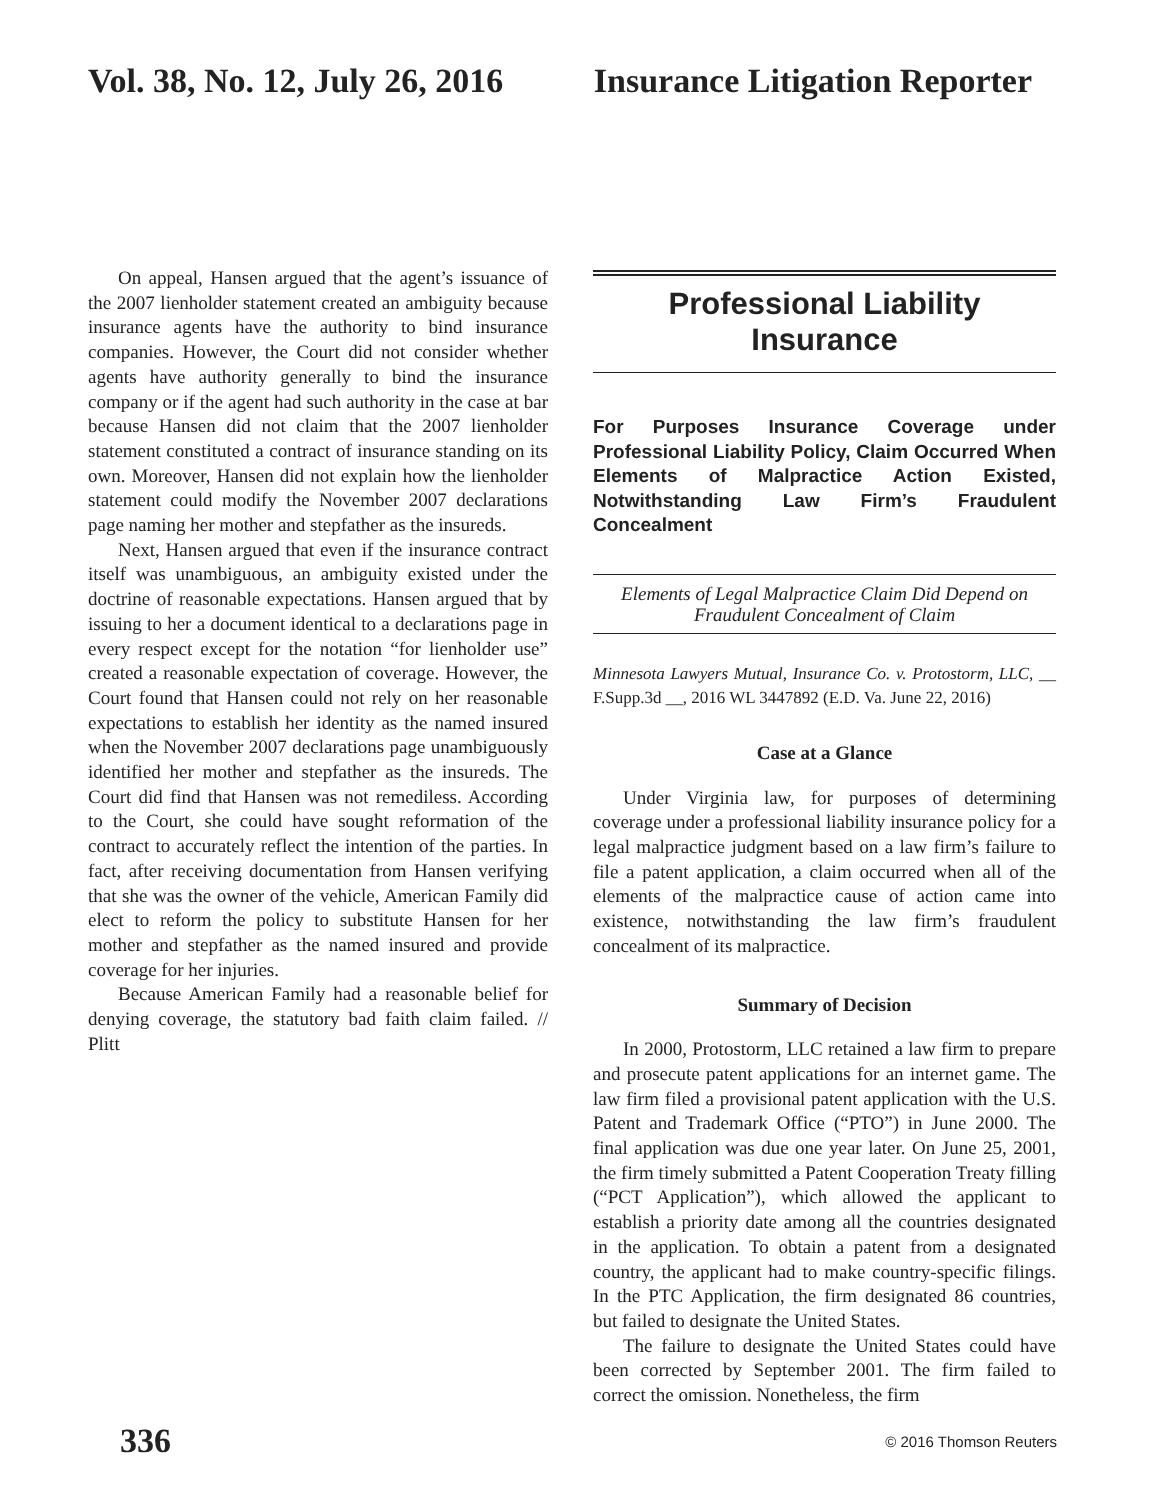Vol. 38, No. 12, July 26, 2016 Insurance Litigation Reporter
On appeal, Hansen argued that the agent’s issuance of the 2007 lienholder statement created an ambiguity because insurance agents have the authority to bind insurance companies. However, the Court did not consider whether agents have authority generally to bind the insurance company or if the agent had such authority in the case at bar because Hansen did not claim that the 2007 lienholder statement constituted a contract of insurance standing on its own. Moreover, Hansen did not explain how the lienholder statement could modify the November 2007 declarations page naming her mother and stepfather as the insureds.
Next, Hansen argued that even if the insurance contract itself was unambiguous, an ambiguity existed under the doctrine of reasonable expectations. Hansen argued that by issuing to her a document identical to a declarations page in every respect except for the notation “for lienholder use” created a reasonable expectation of coverage. However, the Court found that Hansen could not rely on her reasonable expectations to establish her identity as the named insured when the November 2007 declarations page unambiguously identified her mother and stepfather as the insureds. The Court did find that Hansen was not remediless. According to the Court, she could have sought reformation of the contract to accurately reflect the intention of the parties. In fact, after receiving documentation from Hansen verifying that she was the owner of the vehicle, American Family did elect to reform the policy to substitute Hansen for her mother and stepfather as the named insured and provide coverage for her injuries.
Because American Family had a reasonable belief for denying coverage, the statutory bad faith claim failed. // Plitt
Professional Liability
Insurance
For Purposes Insurance Coverage under Professional Liability Policy, Claim Occurred When Elements of Malpractice Action Existed, Notwithstanding Law Firm’s Fraudulent Concealment
Elements of Legal Malpractice Claim Did Depend on Fraudulent Concealment of Claim
Minnesota Lawyers Mutual, Insurance Co. v. Protostorm, LLC, __ F.Supp.3d __, 2016 WL 3447892 (E.D. Va. June 22, 2016)
Case at a Glance
Under Virginia law, for purposes of determining coverage under a professional liability insurance policy for a legal malpractice judgment based on a law firm’s failure to file a patent application, a claim occurred when all of the elements of the malpractice cause of action came into existence, notwithstanding the law firm’s fraudulent concealment of its malpractice.
Summary of Decision
In 2000, Protostorm, LLC retained a law firm to prepare and prosecute patent applications for an internet game. The law firm filed a provisional patent application with the U.S. Patent and Trademark Office (“PTO”) in June 2000. The final application was due one year later. On June 25, 2001, the firm timely submitted a Patent Cooperation Treaty filling (“PCT Application”), which allowed the applicant to establish a priority date among all the countries designated in the application. To obtain a patent from a designated country, the applicant had to make country-specific filings. In the PTC Application, the firm designated 86 countries, but failed to designate the United States.
The failure to designate the United States could have been corrected by September 2001. The firm failed to correct the omission. Nonetheless, the firm
336 © 2016 Thomson Reuters